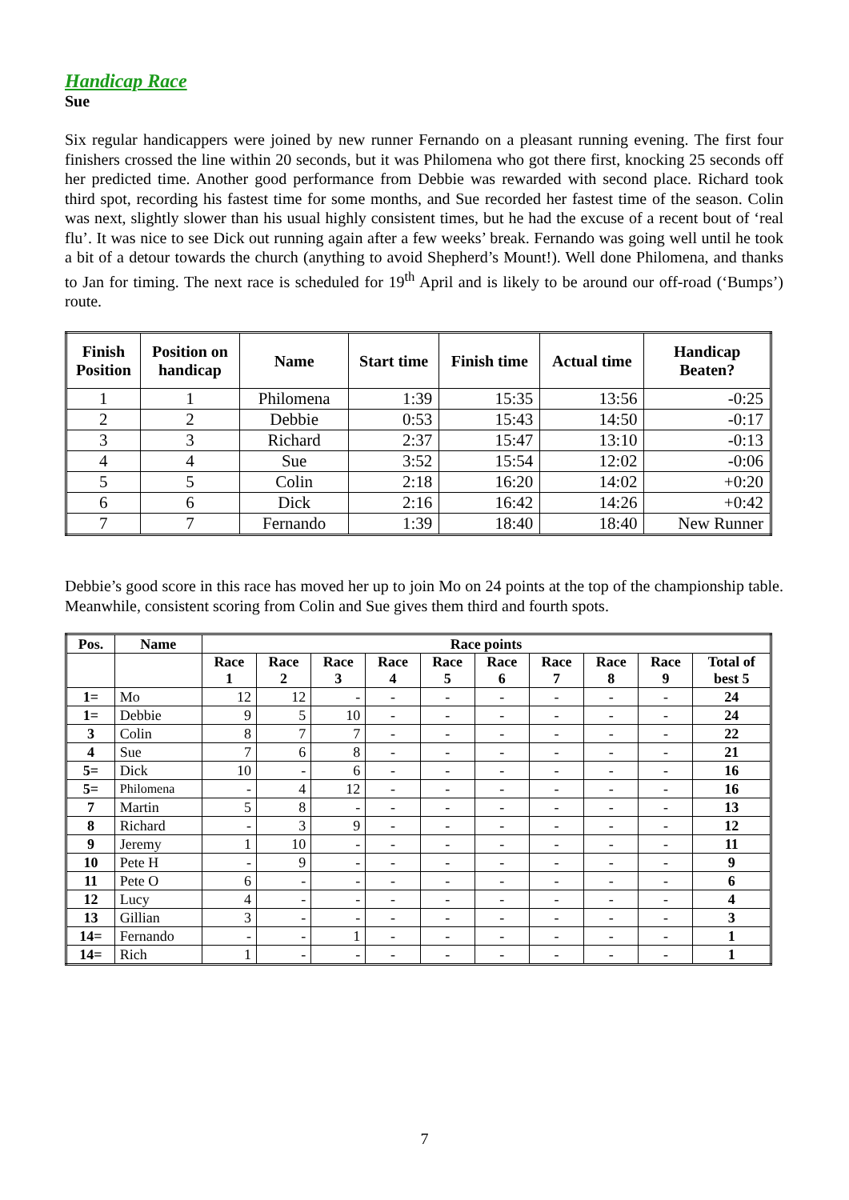Handicap Race
Sue
Six regular handicappers were joined by new runner Fernando on a pleasant running evening. The first four finishers crossed the line within 20 seconds, but it was Philomena who got there first, knocking 25 seconds off her predicted time. Another good performance from Debbie was rewarded with second place. Richard took third spot, recording his fastest time for some months, and Sue recorded her fastest time of the season. Colin was next, slightly slower than his usual highly consistent times, but he had the excuse of a recent bout of ‘real flu’. It was nice to see Dick out running again after a few weeks’ break. Fernando was going well until he took a bit of a detour towards the church (anything to avoid Shepherd’s Mount!). Well done Philomena, and thanks to Jan for timing. The next race is scheduled for 19<sup>th</sup> April and is likely to be around our off-road (‘Bumps’) route.
| Finish Position | Position on handicap | Name | Start time | Finish time | Actual time | Handicap Beaten? |
| --- | --- | --- | --- | --- | --- | --- |
| 1 | 1 | Philomena | 1:39 | 15:35 | 13:56 | -0:25 |
| 2 | 2 | Debbie | 0:53 | 15:43 | 14:50 | -0:17 |
| 3 | 3 | Richard | 2:37 | 15:47 | 13:10 | -0:13 |
| 4 | 4 | Sue | 3:52 | 15:54 | 12:02 | -0:06 |
| 5 | 5 | Colin | 2:18 | 16:20 | 14:02 | +0:20 |
| 6 | 6 | Dick | 2:16 | 16:42 | 14:26 | +0:42 |
| 7 | 7 | Fernando | 1:39 | 18:40 | 18:40 | New Runner |
Debbie’s good score in this race has moved her up to join Mo on 24 points at the top of the championship table. Meanwhile, consistent scoring from Colin and Sue gives them third and fourth spots.
| Pos. | Name | Race points | | | | | | | | | |
| --- | --- | --- | --- | --- | --- | --- | --- | --- | --- | --- | --- |
| | | Race 1 | Race 2 | Race 3 | Race 4 | Race 5 | Race 6 | Race 7 | Race 8 | Race 9 | Total of best 5 |
| 1= | Mo | 12 | 12 | - | - | - | - | - | - | - | 24 |
| 1= | Debbie | 9 | 5 | 10 | - | - | - | - | - | - | 24 |
| 3 | Colin | 8 | 7 | 7 | - | - | - | - | - | - | 22 |
| 4 | Sue | 7 | 6 | 8 | - | - | - | - | - | - | 21 |
| 5= | Dick | 10 | - | 6 | - | - | - | - | - | - | 16 |
| 5= | Philomena | - | 4 | 12 | - | - | - | - | - | - | 16 |
| 7 | Martin | 5 | 8 | - | - | - | - | - | - | - | 13 |
| 8 | Richard | - | 3 | 9 | - | - | - | - | - | - | 12 |
| 9 | Jeremy | 1 | 10 | - | - | - | - | - | - | - | 11 |
| 10 | Pete H | - | 9 | - | - | - | - | - | - | - | 9 |
| 11 | Pete O | 6 | - | - | - | - | - | - | - | - | 6 |
| 12 | Lucy | 4 | - | - | - | - | - | - | - | - | 4 |
| 13 | Gillian | 3 | - | - | - | - | - | - | - | - | 3 |
| 14= | Fernando | - | - | 1 | - | - | - | - | - | - | 1 |
| 14= | Rich | 1 | - | - | - | - | - | - | - | - | 1 |
7